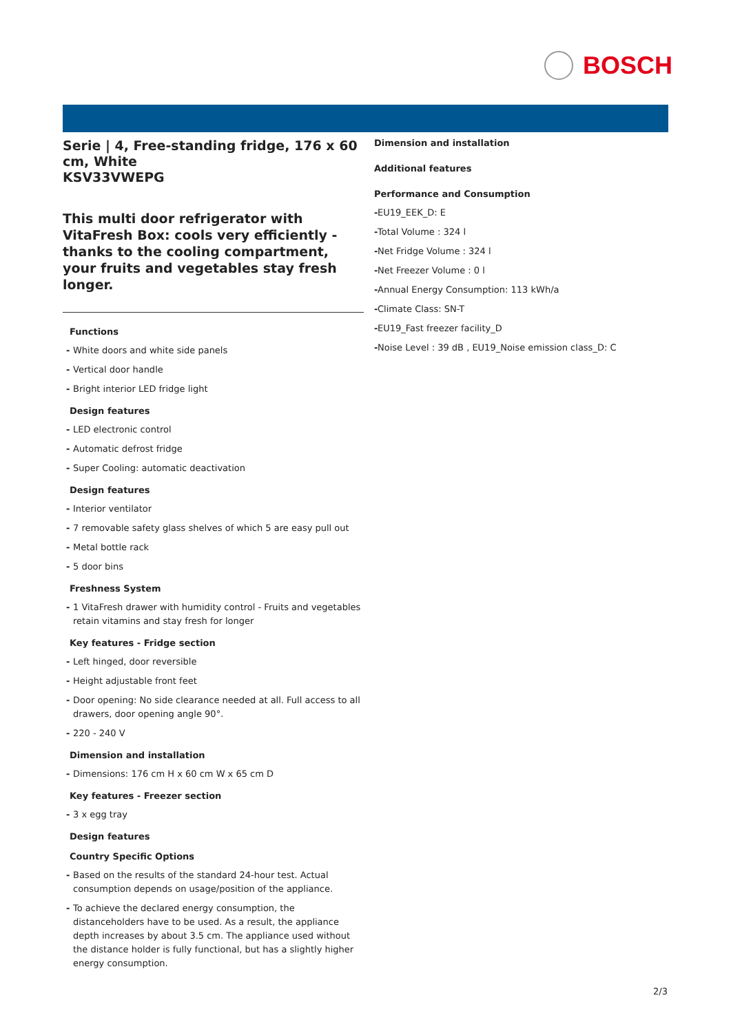BOSCH
Serie | 4, Free-standing fridge, 176 x 60 cm, White
KSV33VWEPG
This multi door refrigerator with VitaFresh Box: cools very efficiently - thanks to the cooling compartment, your fruits and vegetables stay fresh longer.
Functions
- White doors and white side panels
- Vertical door handle
- Bright interior LED fridge light
Design features
- LED electronic control
- Automatic defrost fridge
- Super Cooling: automatic deactivation
Design features
- Interior ventilator
- 7 removable safety glass shelves of which 5 are easy pull out
- Metal bottle rack
- 5 door bins
Freshness System
- 1 VitaFresh drawer with humidity control - Fruits and vegetables retain vitamins and stay fresh for longer
Key features - Fridge section
- Left hinged, door reversible
- Height adjustable front feet
- Door opening: No side clearance needed at all. Full access to all drawers, door opening angle 90°.
- 220 - 240 V
Dimension and installation
- Dimensions: 176 cm H x 60 cm W x 65 cm D
Key features - Freezer section
- 3 x egg tray
Design features
Country Specific Options
- Based on the results of the standard 24-hour test. Actual consumption depends on usage/position of the appliance.
- To achieve the declared energy consumption, the distanceholders have to be used. As a result, the appliance depth increases by about 3.5 cm. The appliance used without the distance holder is fully functional, but has a slightly higher energy consumption.
Dimension and installation
Additional features
Performance and Consumption
- EU19_EEK_D: E
- Total Volume : 324 l
- Net Fridge Volume : 324 l
- Net Freezer Volume : 0 l
- Annual Energy Consumption: 113 kWh/a
- Climate Class: SN-T
- EU19_Fast freezer facility_D
- Noise Level : 39 dB , EU19_Noise emission class_D: C
2/3